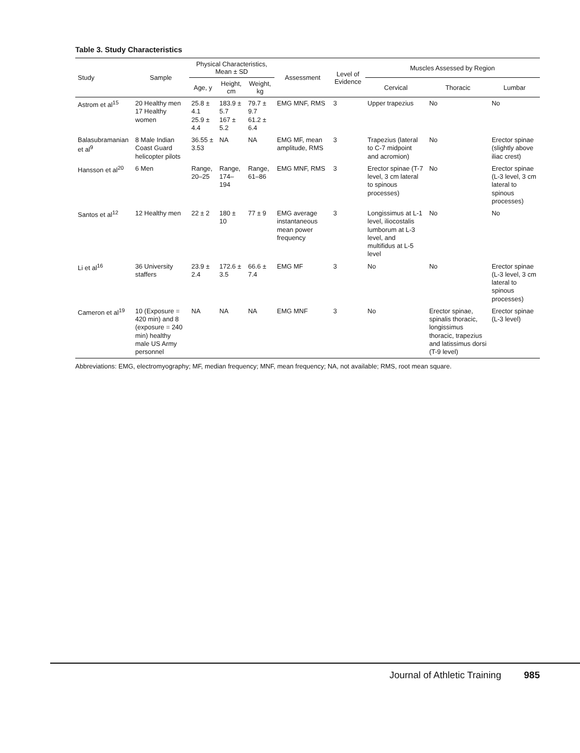Table 3. Study Characteristics
| Study | Sample | Physical Characteristics, Mean ± SD | | | Assessment | Level of Evidence | Muscles Assessed by Region | | |
| --- | --- | --- | --- | --- | --- | --- | --- | --- | --- |
| | | Age, y | Height, cm | Weight, kg | | | Cervical | Thoracic | Lumbar |
| Astrom et al<sup>15</sup> | 20 Healthy men 17 Healthy women | 25.8 ± 4.1 25.9 ± 4.4 | 183.9 ± 5.7 167 ± 5.2 | 79.7 ± 9.7 61.2 ± 6.4 | EMG MNF, RMS | 3 | Upper trapezius | No | No |
| Balasubramanian et al<sup>9</sup> | 8 Male Indian Coast Guard helicopter pilots | 36.55 ± 3.53 | NA | NA | EMG MF, mean amplitude, RMS | 3 | Trapezius (lateral to C-7 midpoint and acromion) | No | Erector spinae (slightly above iliac crest) |
| Hansson et al<sup>20</sup> | 6 Men | Range, 20–25 | Range, 174–194 | Range, 61–86 | EMG MNF, RMS | 3 | Erector spinae (T-7 level, 3 cm lateral to spinous processes) | No | Erector spinae (L-3 level, 3 cm lateral to spinous processes) |
| Santos et al<sup>12</sup> | 12 Healthy men | 22 ± 2 | 180 ± 10 | 77 ± 9 | EMG average instantaneous mean power frequency | 3 | Longissimus at L-1 level, iliocostalis lumborum at L-3 level, and multifidus at L-5 level | No | No |
| Li et al<sup>16</sup> | 36 University staffers | 23.9 ± 2.4 | 172.6 ± 3.5 | 66.6 ± 7.4 | EMG MF | 3 | No | No | Erector spinae (L-3 level, 3 cm lateral to spinous processes) |
| Cameron et al<sup>19</sup> | 10 (Exposure = 420 min) and 8 (exposure = 240 min) healthy male US Army personnel | NA | NA | NA | EMG MNF | 3 | No | Erector spinae, spinalis thoracic, longissimus thoracic, trapezius and latissimus dorsi (T-9 level) | Erector spinae (L-3 level) |
Abbreviations: EMG, electromyography; MF, median frequency; MNF, mean frequency; NA, not available; RMS, root mean square.
Journal of Athletic Training 985